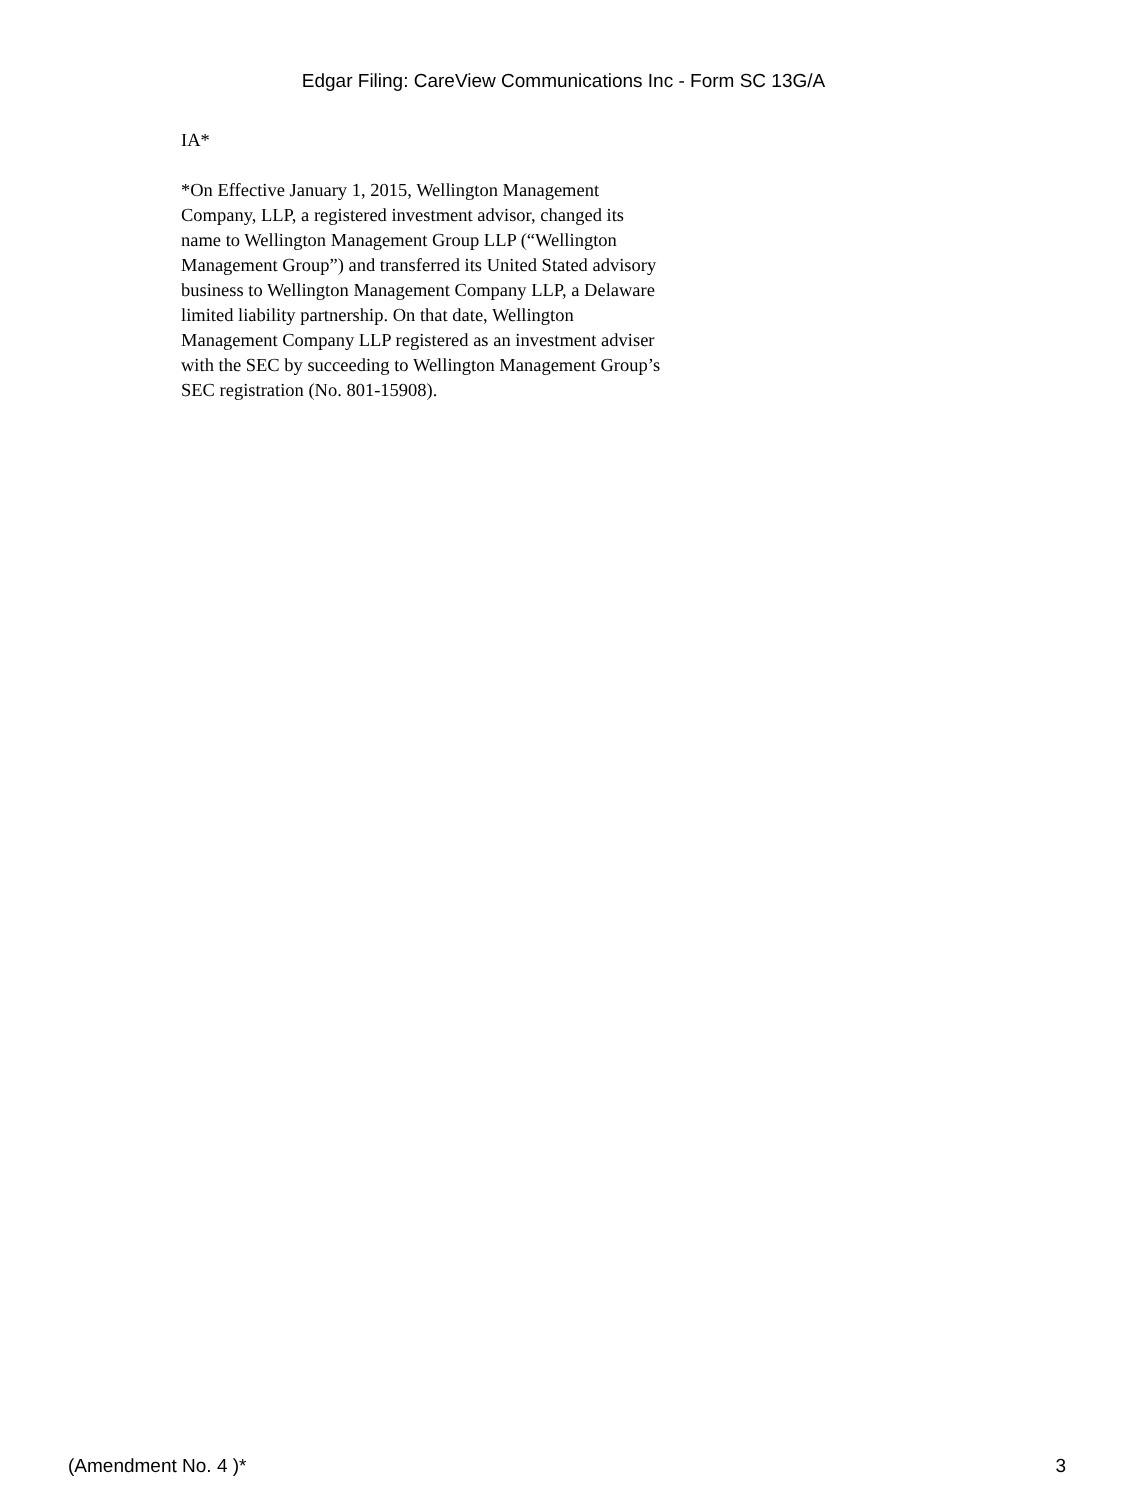Edgar Filing: CareView Communications Inc - Form SC 13G/A
IA*
*On Effective January 1, 2015, Wellington Management Company, LLP, a registered investment advisor, changed its name to Wellington Management Group LLP (“Wellington Management Group”) and transferred its United Stated advisory business to Wellington Management Company LLP, a Delaware limited liability partnership. On that date, Wellington Management Company LLP registered as an investment adviser with the SEC by succeeding to Wellington Management Group’s SEC registration (No. 801-15908).
(Amendment No. 4 )* 3